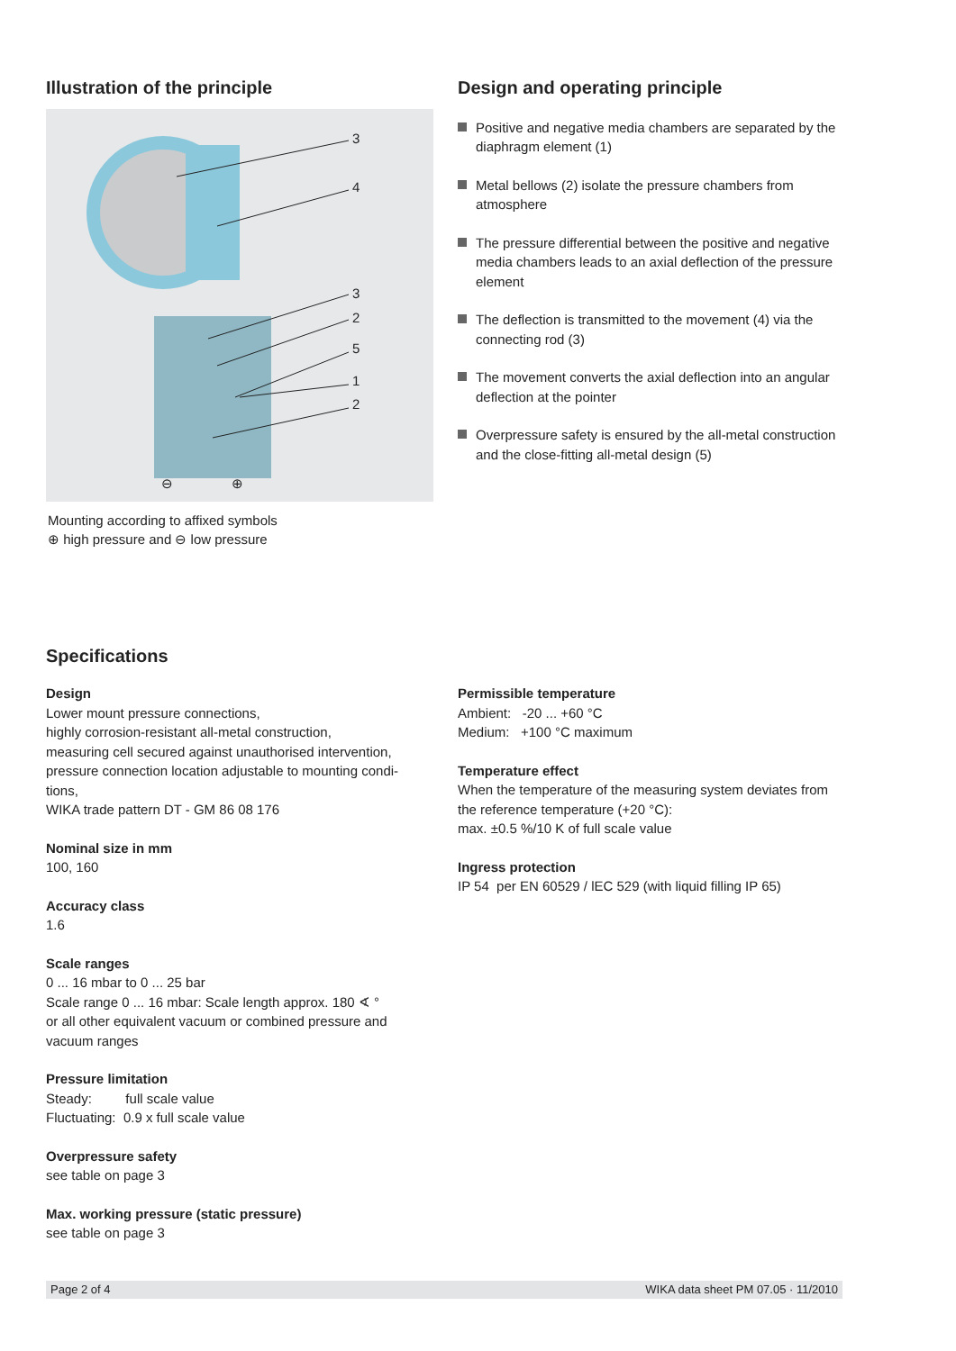Illustration of the principle
3
4
3
2
5
1
2
⊖ ⊕
Mounting according to affixed symbols
⊕ high pressure and ⊖ low pressure
Design and operating principle
Positive and negative media chambers are separated by the diaphragm element (1)
Metal bellows (2) isolate the pressure chambers from atmosphere
The pressure differential between the positive and negative media chambers leads to an axial deflection of the pressure element
The deflection is transmitted to the movement (4) via the connecting rod (3)
The movement converts the axial deflection into an angular deflection at the pointer
Overpressure safety is ensured by the all-metal construction and the close-fitting all-metal design (5)
Specifications
Design
Lower mount pressure connections,
highly corrosion-resistant all-metal construction,
measuring cell secured against unauthorised intervention,
pressure connection location adjustable to mounting condi-
tions,
WIKA trade pattern DT - GM 86 08 176
Nominal size in mm
100, 160
Accuracy class
1.6
Scale ranges
0 ... 16 mbar to 0 ... 25 bar
Scale range 0 ... 16 mbar: Scale length approx. 180 ∢ °
or all other equivalent vacuum or combined pressure and vacuum ranges
Pressure limitation
Steady: full scale value
Fluctuating: 0.9 x full scale value
Overpressure safety
see table on page 3
Max. working pressure (static pressure)
see table on page 3
Permissible temperature
Ambient: -20 ... +60 °C
Medium: +100 °C maximum
Temperature effect
When the temperature of the measuring system deviates from the reference temperature (+20 °C):
max. ±0.5 %/10 K of full scale value
Ingress protection
IP 54 per EN 60529 / lEC 529 (with liquid filling IP 65)
Page 2 of 4 WIKA data sheet PM 07.05 · 11/2010